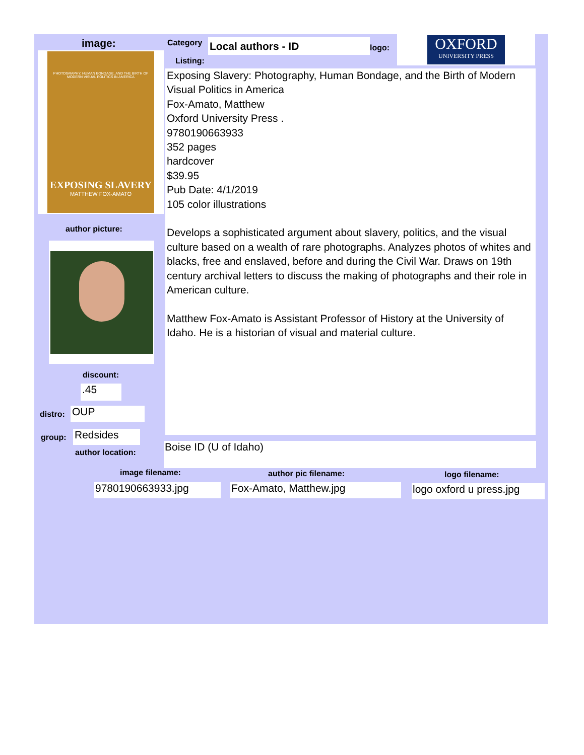image: Category Local authors - ID logo:
OXFORD
UNIVERSITY PRESS
Listing:
PHOTOGRAPHY, HUMAN BONDAGE, AND THE BIRTH OF MODERN VISUAL POLITICS IN AMERICA
EXPOSING SLAVERY
MATTHEW FOX-AMATO
Exposing Slavery: Photography, Human Bondage, and the Birth of Modern Visual Politics in America
Fox-Amato, Matthew
Oxford University Press .
9780190663933
352 pages
hardcover
$39.95
Pub Date: 4/1/2019
105 color illustrations
Develops a sophisticated argument about slavery, politics, and the visual culture based on a wealth of rare photographs. Analyzes photos of whites and blacks, free and enslaved, before and during the Civil War. Draws on 19th century archival letters to discuss the making of photographs and their role in American culture.
Matthew Fox-Amato is Assistant Professor of History at the University of Idaho. He is a historian of visual and material culture.
author picture:
discount:
.45
distro: OUP
group: Redsides
author location: Boise ID (U of Idaho)
image filename: author pic filename: logo filename:
9780190663933.jpg Fox-Amato, Matthew.jpg
logo oxford u press.jpg